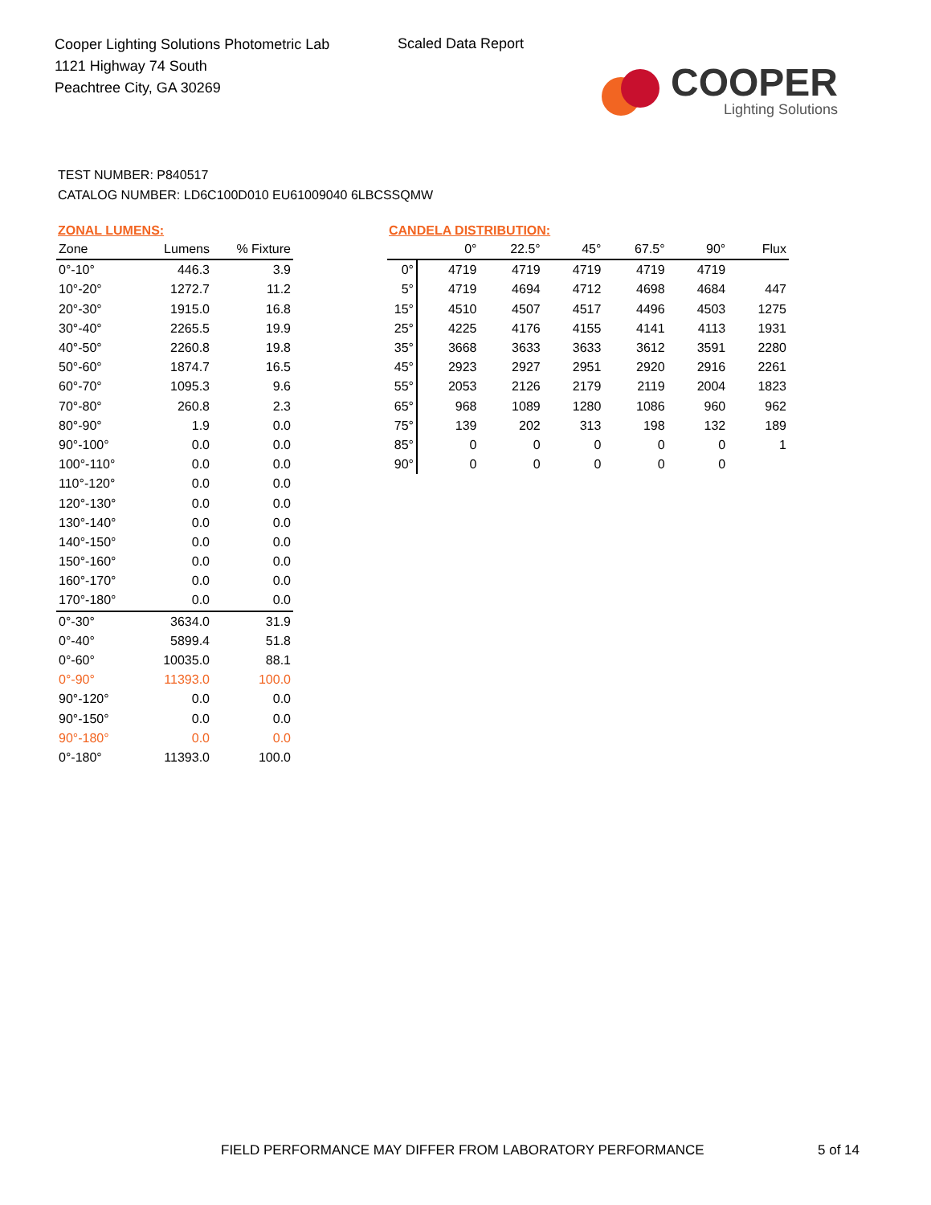Cooper Lighting Solutions Photometric Lab
1121 Highway 74 South
Peachtree City, GA 30269
Scaled Data Report
COOPER
Lighting Solutions
TEST NUMBER: P840517
CATALOG NUMBER: LD6C100D010 EU61009040 6LBCSSQMW
ZONAL LUMENS:
| Zone | Lumens | % Fixture |
| --- | --- | --- |
| 0°-10° | 446.3 | 3.9 |
| 10°-20° | 1272.7 | 11.2 |
| 20°-30° | 1915.0 | 16.8 |
| 30°-40° | 2265.5 | 19.9 |
| 40°-50° | 2260.8 | 19.8 |
| 50°-60° | 1874.7 | 16.5 |
| 60°-70° | 1095.3 | 9.6 |
| 70°-80° | 260.8 | 2.3 |
| 80°-90° | 1.9 | 0.0 |
| 90°-100° | 0.0 | 0.0 |
| 100°-110° | 0.0 | 0.0 |
| 110°-120° | 0.0 | 0.0 |
| 120°-130° | 0.0 | 0.0 |
| 130°-140° | 0.0 | 0.0 |
| 140°-150° | 0.0 | 0.0 |
| 150°-160° | 0.0 | 0.0 |
| 160°-170° | 0.0 | 0.0 |
| 170°-180° | 0.0 | 0.0 |
| 0°-30° | 3634.0 | 31.9 |
| 0°-40° | 5899.4 | 51.8 |
| 0°-60° | 10035.0 | 88.1 |
| 0°-90° | 11393.0 | 100.0 |
| 90°-120° | 0.0 | 0.0 |
| 90°-150° | 0.0 | 0.0 |
| 90°-180° | 0.0 | 0.0 |
| 0°-180° | 11393.0 | 100.0 |
CANDELA DISTRIBUTION:
| | 0° | 22.5° | 45° | 67.5° | 90° | Flux |
| --- | --- | --- | --- | --- | --- | --- |
| 0° | 4719 | 4719 | 4719 | 4719 | 4719 | |
| 5° | 4719 | 4694 | 4712 | 4698 | 4684 | 447 |
| 15° | 4510 | 4507 | 4517 | 4496 | 4503 | 1275 |
| 25° | 4225 | 4176 | 4155 | 4141 | 4113 | 1931 |
| 35° | 3668 | 3633 | 3633 | 3612 | 3591 | 2280 |
| 45° | 2923 | 2927 | 2951 | 2920 | 2916 | 2261 |
| 55° | 2053 | 2126 | 2179 | 2119 | 2004 | 1823 |
| 65° | 968 | 1089 | 1280 | 1086 | 960 | 962 |
| 75° | 139 | 202 | 313 | 198 | 132 | 189 |
| 85° | 0 | 0 | 0 | 0 | 0 | 1 |
| 90° | 0 | 0 | 0 | 0 | 0 | |
FIELD PERFORMANCE MAY DIFFER FROM LABORATORY PERFORMANCE
5 of 14